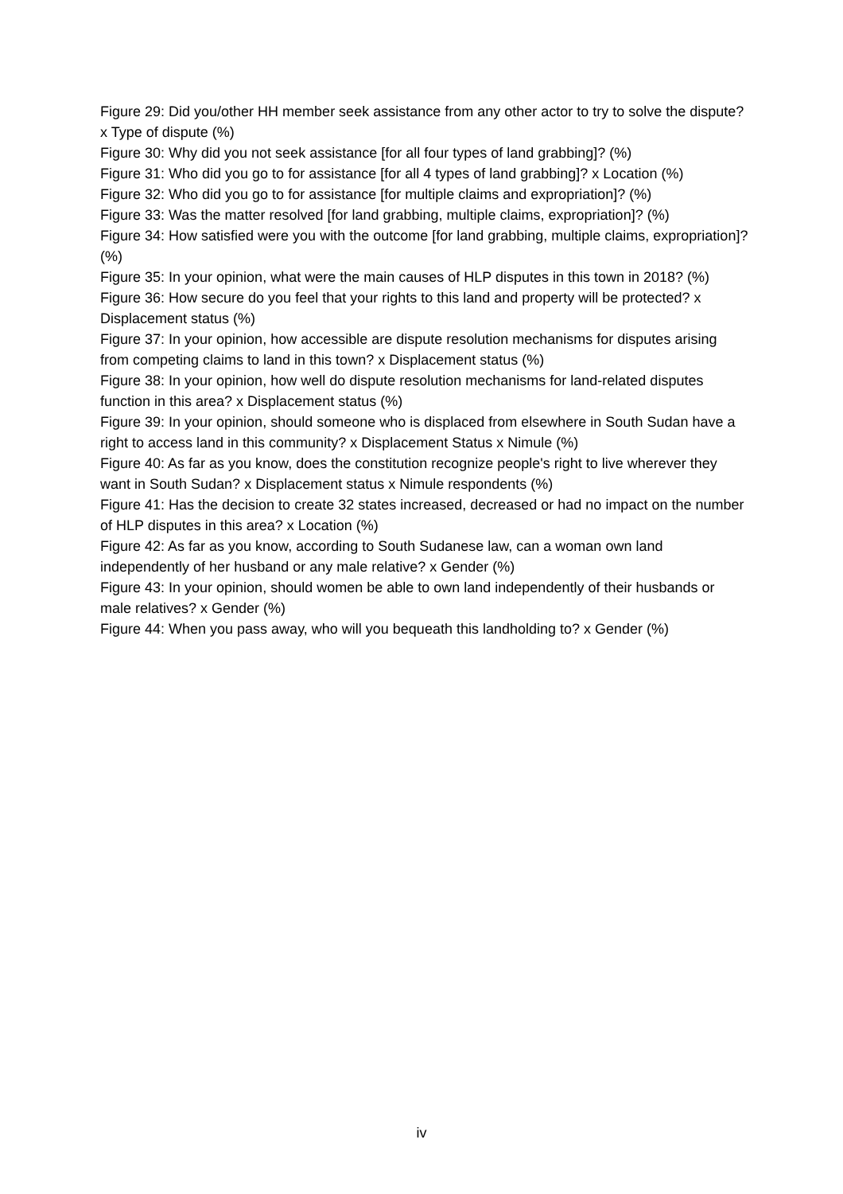Figure 29: Did you/other HH member seek assistance from any other actor to try to solve the dispute? x Type of dispute (%)
Figure 30: Why did you not seek assistance [for all four types of land grabbing]? (%)
Figure 31: Who did you go to for assistance [for all 4 types of land grabbing]? x Location (%)
Figure 32: Who did you go to for assistance [for multiple claims and expropriation]? (%)
Figure 33: Was the matter resolved [for land grabbing, multiple claims, expropriation]? (%)
Figure 34: How satisfied were you with the outcome [for land grabbing, multiple claims, expropriation]? (%)
Figure 35: In your opinion, what were the main causes of HLP disputes in this town in 2018? (%)
Figure 36: How secure do you feel that your rights to this land and property will be protected? x Displacement status (%)
Figure 37: In your opinion, how accessible are dispute resolution mechanisms for disputes arising from competing claims to land in this town? x Displacement status (%)
Figure 38: In your opinion, how well do dispute resolution mechanisms for land-related disputes function in this area? x Displacement status (%)
Figure 39: In your opinion, should someone who is displaced from elsewhere in South Sudan have a right to access land in this community? x Displacement Status x Nimule (%)
Figure 40: As far as you know, does the constitution recognize people's right to live wherever they want in South Sudan? x Displacement status x Nimule respondents (%)
Figure 41: Has the decision to create 32 states increased, decreased or had no impact on the number of HLP disputes in this area? x Location (%)
Figure 42: As far as you know, according to South Sudanese law, can a woman own land independently of her husband or any male relative? x Gender (%)
Figure 43: In your opinion, should women be able to own land independently of their husbands or male relatives? x Gender (%)
Figure 44: When you pass away, who will you bequeath this landholding to? x Gender (%)
iv